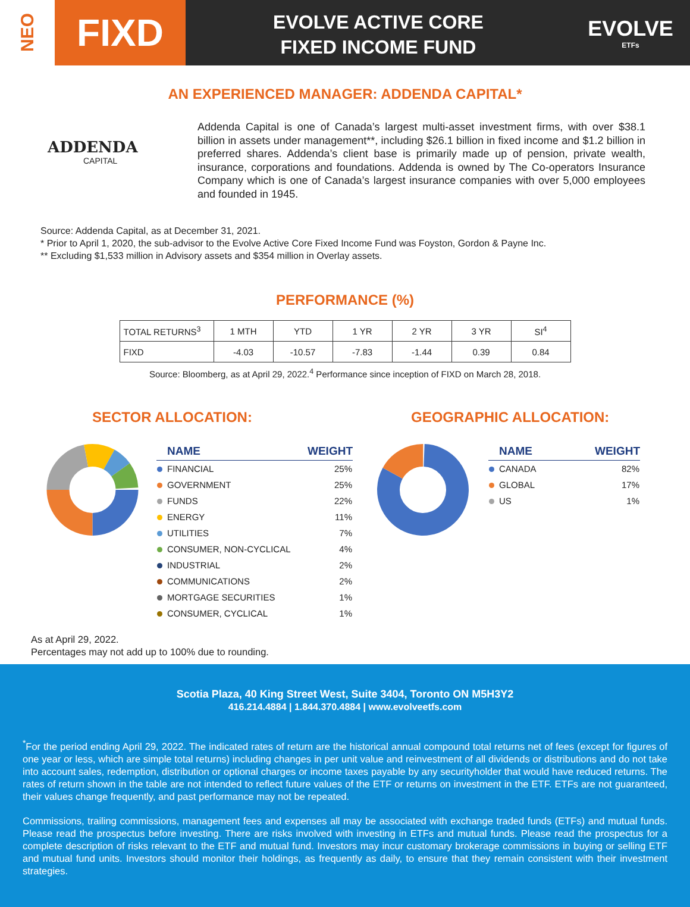NEO
FIXD
EVOLVE ACTIVE CORE
FIXED INCOME FUND
EVOLVE
ETFs
AN EXPERIENCED MANAGER: ADDENDA CAPITAL*
ADDENDA
CAPITAL
Addenda Capital is one of Canada’s largest multi-asset investment firms, with over $38.1 billion in assets under management**, including $26.1 billion in fixed income and $1.2 billion in preferred shares. Addenda’s client base is primarily made up of pension, private wealth, insurance, corporations and foundations. Addenda is owned by The Co-operators Insurance Company which is one of Canada’s largest insurance companies with over 5,000 employees and founded in 1945.
Source: Addenda Capital, as at December 31, 2021.
* Prior to April 1, 2020, the sub-advisor to the Evolve Active Core Fixed Income Fund was Foyston, Gordon & Payne Inc.
** Excluding $1,533 million in Advisory assets and $354 million in Overlay assets.
PERFORMANCE (%)
| TOTAL RETURNS<sup>3</sup> | 1 MTH | YTD | 1 YR | 2 YR | 3 YR | SI<sup>4</sup> |
| FIXD | -4.03 | -10.57 | -7.83 | -1.44 | 0.39 | 0.84 |
Source: Bloomberg, as at April 29, 2022.<sup>4</sup> Performance since inception of FIXD on March 28, 2018.
SECTOR ALLOCATION:
| NAME | WEIGHT |
| --- | --- |
| FINANCIAL | 25% |
| GOVERNMENT | 25% |
| FUNDS | 22% |
| ENERGY | 11% |
| UTILITIES | 7% |
| CONSUMER, NON-CYCLICAL | 4% |
| INDUSTRIAL | 2% |
| COMMUNICATIONS | 2% |
| MORTGAGE SECURITIES | 1% |
| CONSUMER, CYCLICAL | 1% |
GEOGRAPHIC ALLOCATION:
| NAME | WEIGHT |
| --- | --- |
| CANADA | 82% |
| GLOBAL | 17% |
| US | 1% |
As at April 29, 2022.
Percentages may not add up to 100% due to rounding.
Scotia Plaza, 40 King Street West, Suite 3404, Toronto ON M5H3Y2
416.214.4884 | 1.844.370.4884 | www.evolveetfs.com
<sup>*</sup> For the period ending April 29, 2022. The indicated rates of return are the historical annual compound total returns net of fees (except for figures of one year or less, which are simple total returns) including changes in per unit value and reinvestment of all dividends or distributions and do not take into account sales, redemption, distribution or optional charges or income taxes payable by any securityholder that would have reduced returns. The rates of return shown in the table are not intended to reflect future values of the ETF or returns on investment in the ETF. ETFs are not guaranteed, their values change frequently, and past performance may not be repeated.
Commissions, trailing commissions, management fees and expenses all may be associated with exchange traded funds (ETFs) and mutual funds. Please read the prospectus before investing. There are risks involved with investing in ETFs and mutual funds. Please read the prospectus for a complete description of risks relevant to the ETF and mutual fund. Investors may incur customary brokerage commissions in buying or selling ETF and mutual fund units. Investors should monitor their holdings, as frequently as daily, to ensure that they remain consistent with their investment strategies.